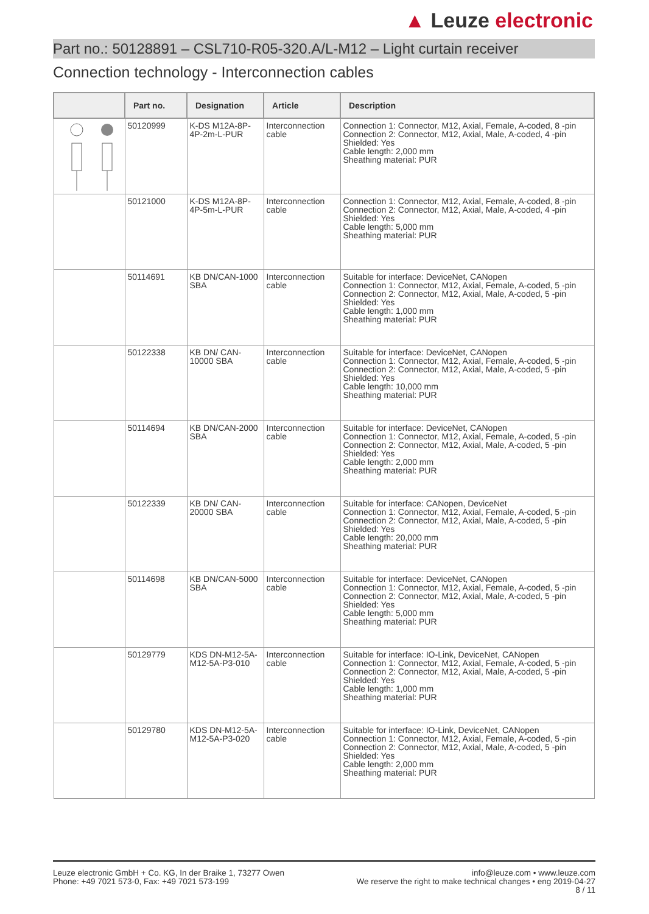▲ Leuze electronic
Part no.: 50128891 – CSL710-R05-320.A/L-M12 – Light curtain receiver
Connection technology - Interconnection cables
| | Part no. | Designation | Article | Description |
| --- | --- | --- | --- | --- |
| | 50120999 | K-DS M12A-8P-4P-2m-L-PUR | Interconnection cable | Connection 1: Connector, M12, Axial, Female, A-coded, 8 -pin Connection 2: Connector, M12, Axial, Male, A-coded, 4 -pin Shielded: Yes Cable length: 2,000 mm Sheathing material: PUR |
| | 50121000 | K-DS M12A-8P-4P-5m-L-PUR | Interconnection cable | Connection 1: Connector, M12, Axial, Female, A-coded, 8 -pin Connection 2: Connector, M12, Axial, Male, A-coded, 4 -pin Shielded: Yes Cable length: 5,000 mm Sheathing material: PUR |
| | 50114691 | KB DN/CAN-1000 SBA | Interconnection cable | Suitable for interface: DeviceNet, CANopen Connection 1: Connector, M12, Axial, Female, A-coded, 5 -pin Connection 2: Connector, M12, Axial, Male, A-coded, 5 -pin Shielded: Yes Cable length: 1,000 mm Sheathing material: PUR |
| | 50122338 | KB DN/ CAN-10000 SBA | Interconnection cable | Suitable for interface: DeviceNet, CANopen Connection 1: Connector, M12, Axial, Female, A-coded, 5 -pin Connection 2: Connector, M12, Axial, Male, A-coded, 5 -pin Shielded: Yes Cable length: 10,000 mm Sheathing material: PUR |
| | 50114694 | KB DN/CAN-2000 SBA | Interconnection cable | Suitable for interface: DeviceNet, CANopen Connection 1: Connector, M12, Axial, Female, A-coded, 5 -pin Connection 2: Connector, M12, Axial, Male, A-coded, 5 -pin Shielded: Yes Cable length: 2,000 mm Sheathing material: PUR |
| | 50122339 | KB DN/ CAN-20000 SBA | Interconnection cable | Suitable for interface: CANopen, DeviceNet Connection 1: Connector, M12, Axial, Female, A-coded, 5 -pin Connection 2: Connector, M12, Axial, Male, A-coded, 5 -pin Shielded: Yes Cable length: 20,000 mm Sheathing material: PUR |
| | 50114698 | KB DN/CAN-5000 SBA | Interconnection cable | Suitable for interface: DeviceNet, CANopen Connection 1: Connector, M12, Axial, Female, A-coded, 5 -pin Connection 2: Connector, M12, Axial, Male, A-coded, 5 -pin Shielded: Yes Cable length: 5,000 mm Sheathing material: PUR |
| | 50129779 | KDS DN-M12-5A-M12-5A-P3-010 | Interconnection cable | Suitable for interface: IO-Link, DeviceNet, CANopen Connection 1: Connector, M12, Axial, Female, A-coded, 5 -pin Connection 2: Connector, M12, Axial, Male, A-coded, 5 -pin Shielded: Yes Cable length: 1,000 mm Sheathing material: PUR |
| | 50129780 | KDS DN-M12-5A-M12-5A-P3-020 | Interconnection cable | Suitable for interface: IO-Link, DeviceNet, CANopen Connection 1: Connector, M12, Axial, Female, A-coded, 5 -pin Connection 2: Connector, M12, Axial, Male, A-coded, 5 -pin Shielded: Yes Cable length: 2,000 mm Sheathing material: PUR |
Leuze electronic GmbH + Co. KG, In der Braike 1, 73277 Owen
Phone: +49 7021 573-0, Fax: +49 7021 573-199
info@leuze.com • www.leuze.com
We reserve the right to make technical changes • eng 2019-04-27
8 / 11